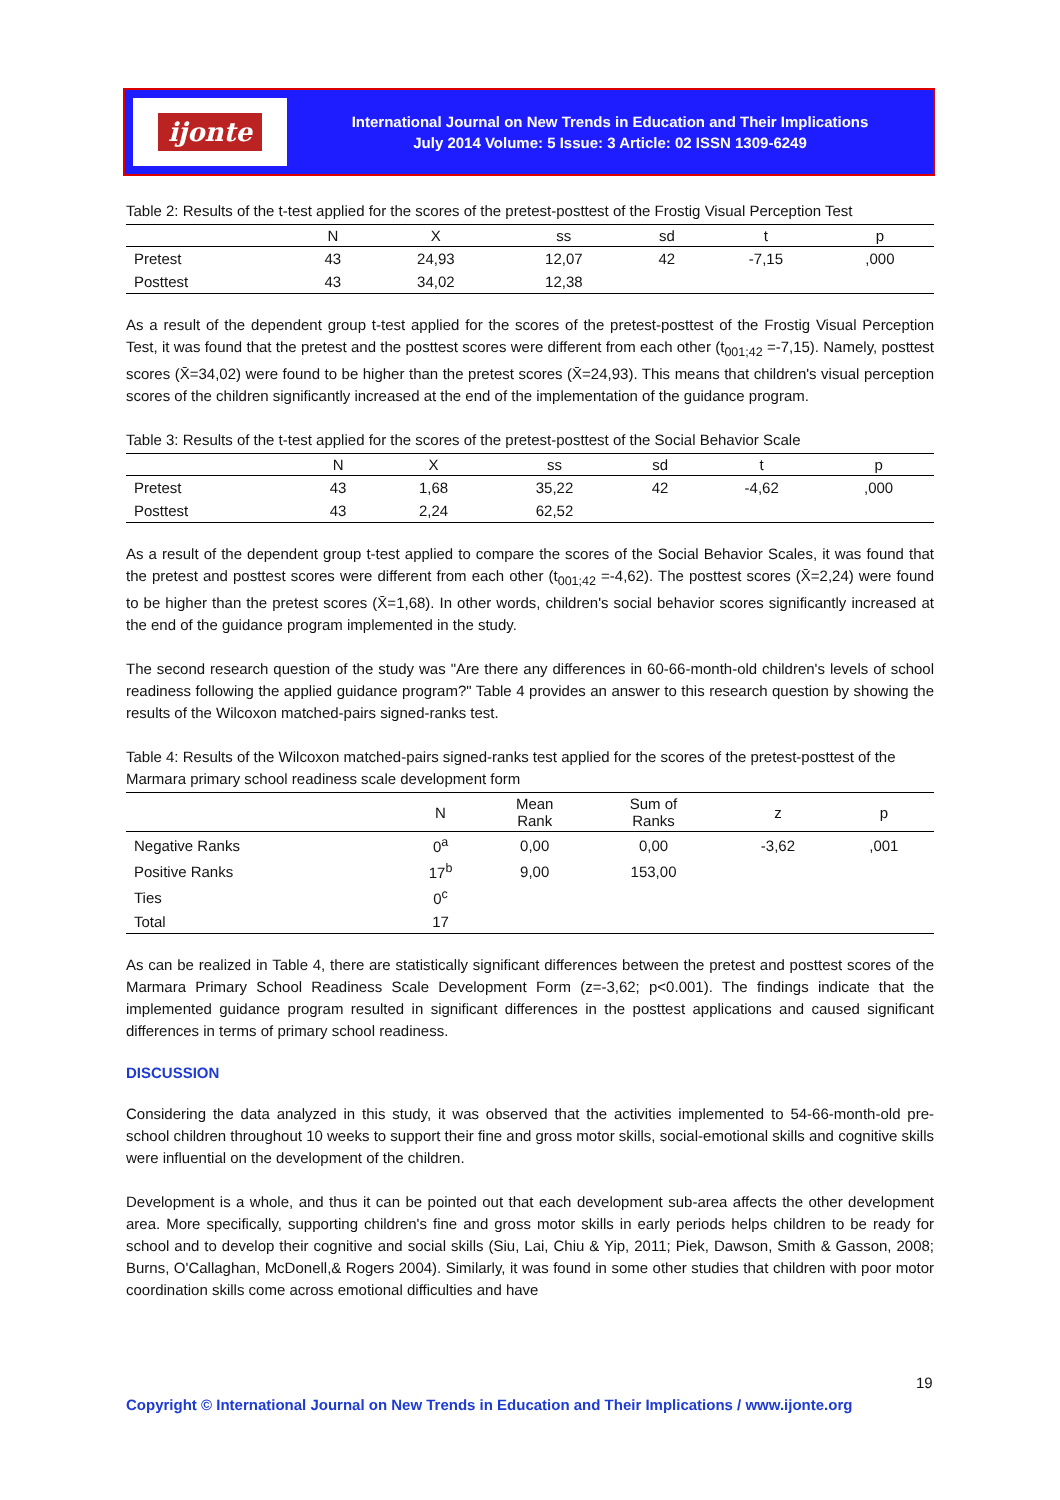ijonte
International Journal on New Trends in Education and Their Implications
July 2014 Volume: 5 Issue: 3 Article: 02 ISSN 1309-6249
Table 2: Results of the t-test applied for the scores of the pretest-posttest of the Frostig Visual Perception Test
| | N | X | ss | sd | t | p |
| --- | --- | --- | --- | --- | --- | --- |
| Pretest | 43 | 24,93 | 12,07 | 42 | -7,15 | ,000 |
| Posttest | 43 | 34,02 | 12,38 | | | |
As a result of the dependent group t-test applied for the scores of the pretest-posttest of the Frostig Visual Perception Test, it was found that the pretest and the posttest scores were different from each other (t<sub>001;42</sub> =-7,15). Namely, posttest scores (X̄=34,02) were found to be higher than the pretest scores (X̄=24,93). This means that children's visual perception scores of the children significantly increased at the end of the implementation of the guidance program.
Table 3: Results of the t-test applied for the scores of the pretest-posttest of the Social Behavior Scale
| | N | X | ss | sd | t | p |
| --- | --- | --- | --- | --- | --- | --- |
| Pretest | 43 | 1,68 | 35,22 | 42 | -4,62 | ,000 |
| Posttest | 43 | 2,24 | 62,52 | | | |
As a result of the dependent group t-test applied to compare the scores of the Social Behavior Scales, it was found that the pretest and posttest scores were different from each other (t<sub>001;42</sub> =-4,62). The posttest scores (X̄=2,24) were found to be higher than the pretest scores (X̄=1,68). In other words, children's social behavior scores significantly increased at the end of the guidance program implemented in the study.
The second research question of the study was "Are there any differences in 60-66-month-old children's levels of school readiness following the applied guidance program?" Table 4 provides an answer to this research question by showing the results of the Wilcoxon matched-pairs signed-ranks test.
Table 4: Results of the Wilcoxon matched-pairs signed-ranks test applied for the scores of the pretest-posttest of the Marmara primary school readiness scale development form
| | N | Mean Rank | Sum of Ranks | z | p |
| --- | --- | --- | --- | --- | --- |
| Negative Ranks | 0<sup>a</sup> | 0,00 | 0,00 | -3,62 | ,001 |
| Positive Ranks | 17<sup>b</sup> | 9,00 | 153,00 | | |
| Ties | 0<sup>c</sup> | | | | |
| Total | 17 | | | | |
As can be realized in Table 4, there are statistically significant differences between the pretest and posttest scores of the Marmara Primary School Readiness Scale Development Form (z=-3,62; p<0.001). The findings indicate that the implemented guidance program resulted in significant differences in the posttest applications and caused significant differences in terms of primary school readiness.
DISCUSSION
Considering the data analyzed in this study, it was observed that the activities implemented to 54-66-month-old pre-school children throughout 10 weeks to support their fine and gross motor skills, social-emotional skills and cognitive skills were influential on the development of the children.
Development is a whole, and thus it can be pointed out that each development sub-area affects the other development area. More specifically, supporting children's fine and gross motor skills in early periods helps children to be ready for school and to develop their cognitive and social skills (Siu, Lai, Chiu & Yip, 2011; Piek, Dawson, Smith & Gasson, 2008; Burns, O'Callaghan, McDonell,& Rogers 2004). Similarly, it was found in some other studies that children with poor motor coordination skills come across emotional difficulties and have
19
Copyright © International Journal on New Trends in Education and Their Implications / www.ijonte.org